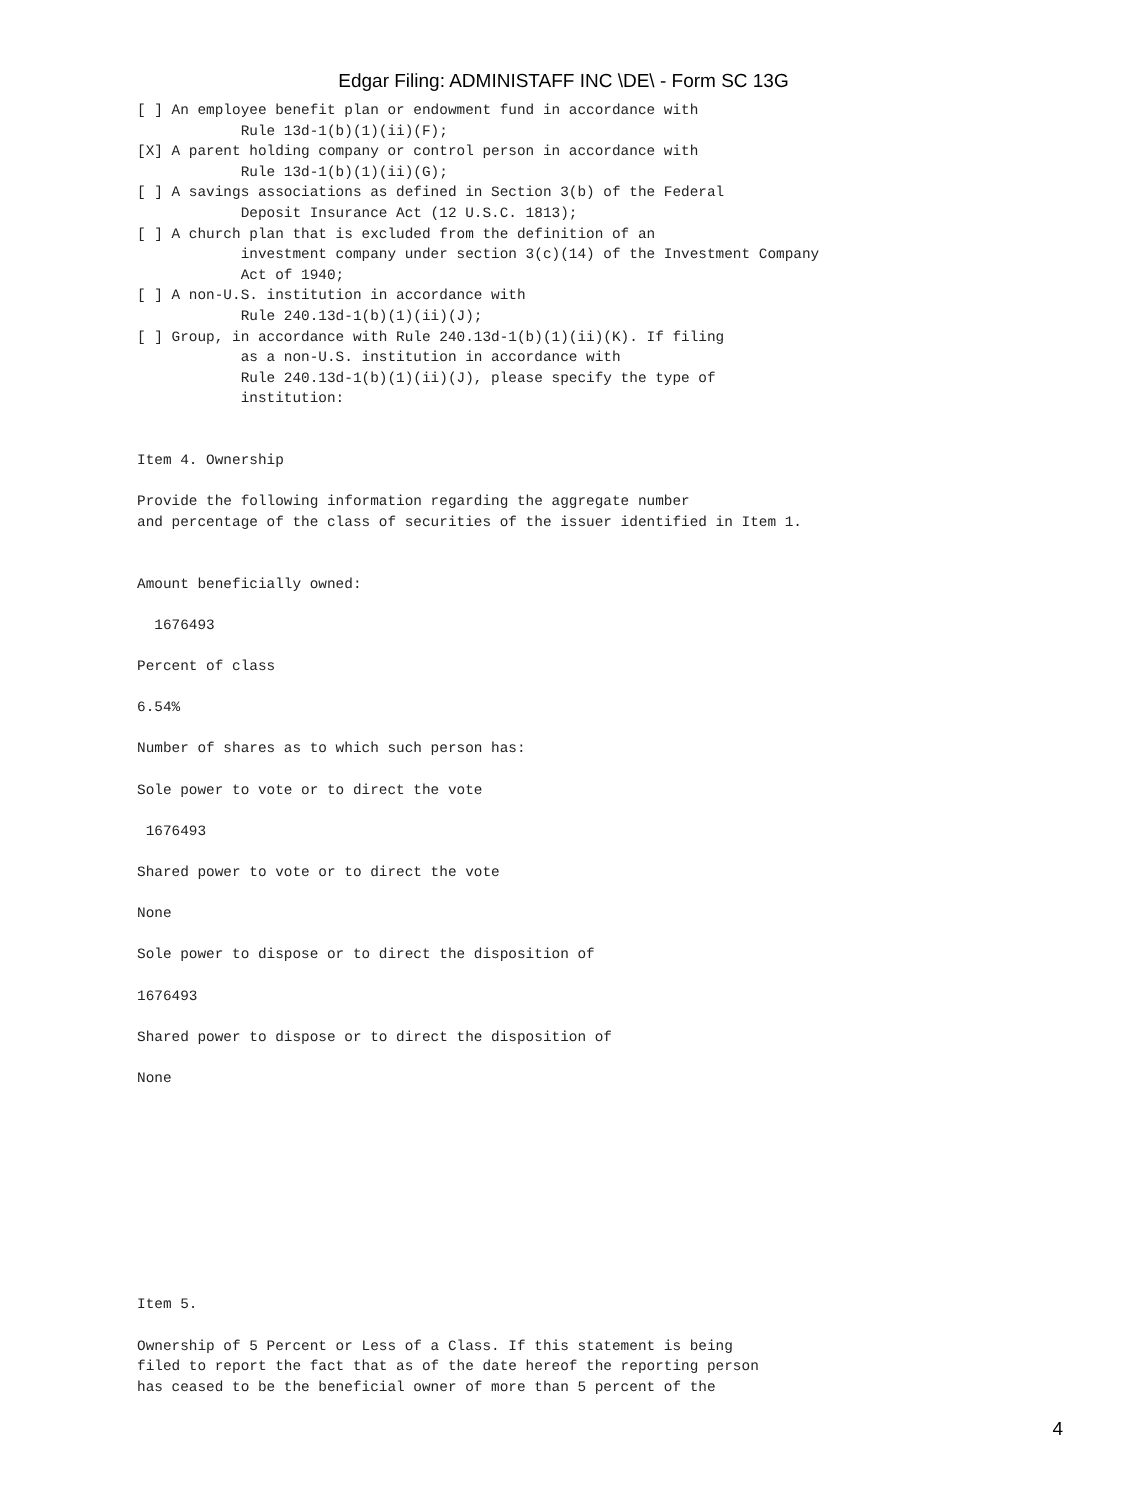Edgar Filing: ADMINISTAFF INC \DE\ - Form SC 13G
[ ] An employee benefit plan or endowment fund in accordance with
            Rule 13d-1(b)(1)(ii)(F);
[X] A parent holding company or control person in accordance with
            Rule 13d-1(b)(1)(ii)(G);
[ ] A savings associations as defined in Section 3(b) of the Federal
            Deposit Insurance Act (12 U.S.C. 1813);
[ ] A church plan that is excluded from the definition of an
            investment company under section 3(c)(14) of the Investment Company
            Act of 1940;
[ ] A non-U.S. institution in accordance with
            Rule 240.13d-1(b)(1)(ii)(J);
[ ] Group, in accordance with Rule 240.13d-1(b)(1)(ii)(K). If filing
            as a non-U.S. institution in accordance with
            Rule 240.13d-1(b)(1)(ii)(J), please specify the type of
            institution:


Item 4. Ownership

Provide the following information regarding the aggregate number
and percentage of the class of securities of the issuer identified in Item 1.


Amount beneficially owned:

  1676493

Percent of class

6.54%

Number of shares as to which such person has:

Sole power to vote or to direct the vote

 1676493

Shared power to vote or to direct the vote

None

Sole power to dispose or to direct the disposition of

1676493

Shared power to dispose or to direct the disposition of

None










Item 5.

Ownership of 5 Percent or Less of a Class. If this statement is being
filed to report the fact that as of the date hereof the reporting person
has ceased to be the beneficial owner of more than 5 percent of the
4